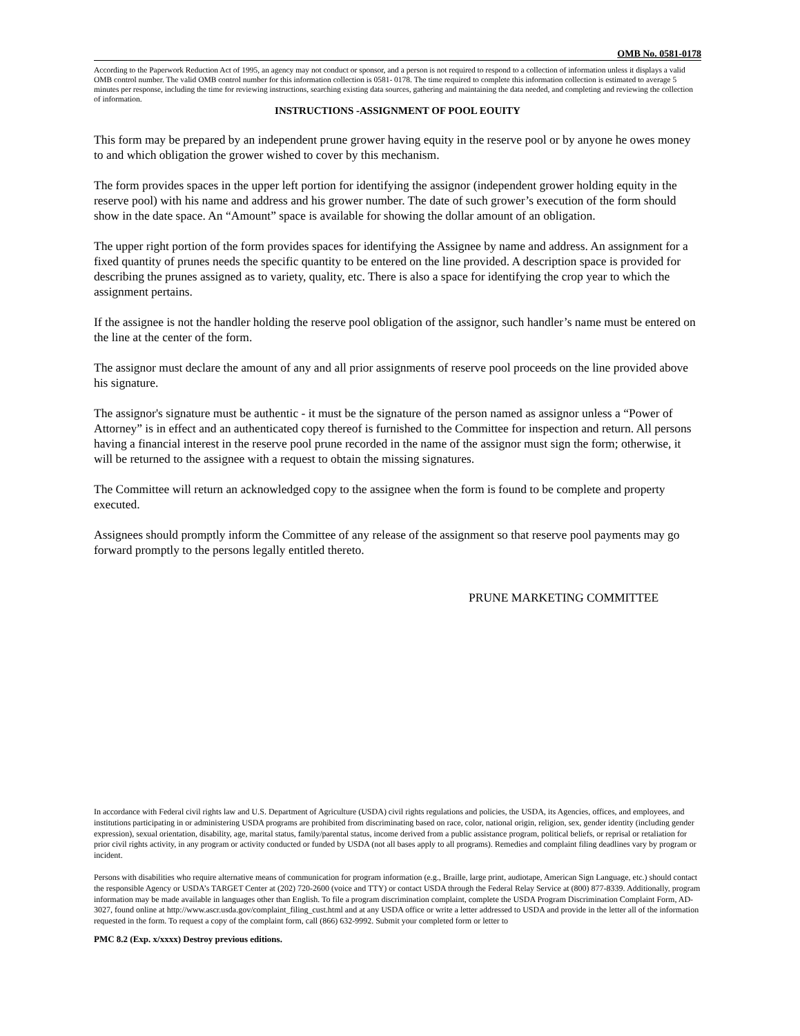OMB No. 0581-0178
According to the Paperwork Reduction Act of 1995, an agency may not conduct or sponsor, and a person is not required to respond to a collection of information unless it displays a valid OMB control number. The valid OMB control number for this information collection is 0581- 0178. The time required to complete this information collection is estimated to average 5 minutes per response, including the time for reviewing instructions, searching existing data sources, gathering and maintaining the data needed, and completing and reviewing the collection of information.
INSTRUCTIONS -ASSIGNMENT OF POOL EOUITY
This form may be prepared by an independent prune grower having equity in the reserve pool or by anyone he owes money to and which obligation the grower wished to cover by this mechanism.
The form provides spaces in the upper left portion for identifying the assignor (independent grower holding equity in the reserve pool) with his name and address and his grower number. The date of such grower’s execution of the form should show in the date space. An “Amount” space is available for showing the dollar amount of an obligation.
The upper right portion of the form provides spaces for identifying the Assignee by name and address. An assignment for a fixed quantity of prunes needs the specific quantity to be entered on the line provided. A description space is provided for describing the prunes assigned as to variety, quality, etc. There is also a space for identifying the crop year to which the assignment pertains.
If the assignee is not the handler holding the reserve pool obligation of the assignor, such handler’s name must be entered on the line at the center of the form.
The assignor must declare the amount of any and all prior assignments of reserve pool proceeds on the line provided above his signature.
The assignor's signature must be authentic - it must be the signature of the person named as assignor unless a “Power of Attorney” is in effect and an authenticated copy thereof is furnished to the Committee for inspection and return. All persons having a financial interest in the reserve pool prune recorded in the name of the assignor must sign the form; otherwise, it will be returned to the assignee with a request to obtain the missing signatures.
The Committee will return an acknowledged copy to the assignee when the form is found to be complete and property executed.
Assignees should promptly inform the Committee of any release of the assignment so that reserve pool payments may go forward promptly to the persons legally entitled thereto.
PRUNE MARKETING COMMITTEE
In accordance with Federal civil rights law and U.S. Department of Agriculture (USDA) civil rights regulations and policies, the USDA, its Agencies, offices, and employees, and institutions participating in or administering USDA programs are prohibited from discriminating based on race, color, national origin, religion, sex, gender identity (including gender expression), sexual orientation, disability, age, marital status, family/parental status, income derived from a public assistance program, political beliefs, or reprisal or retaliation for prior civil rights activity, in any program or activity conducted or funded by USDA (not all bases apply to all programs). Remedies and complaint filing deadlines vary by program or incident.
Persons with disabilities who require alternative means of communication for program information (e.g., Braille, large print, audiotape, American Sign Language, etc.) should contact the responsible Agency or USDA’s TARGET Center at (202) 720-2600 (voice and TTY) or contact USDA through the Federal Relay Service at (800) 877-8339. Additionally, program information may be made available in languages other than English. To file a program discrimination complaint, complete the USDA Program Discrimination Complaint Form, AD-3027, found online at http://www.ascr.usda.gov/complaint_filing_cust.html and at any USDA office or write a letter addressed to USDA and provide in the letter all of the information requested in the form. To request a copy of the complaint form, call (866) 632-9992. Submit your completed form or letter to
PMC 8.2 (Exp. x/xxxx) Destroy previous editions.